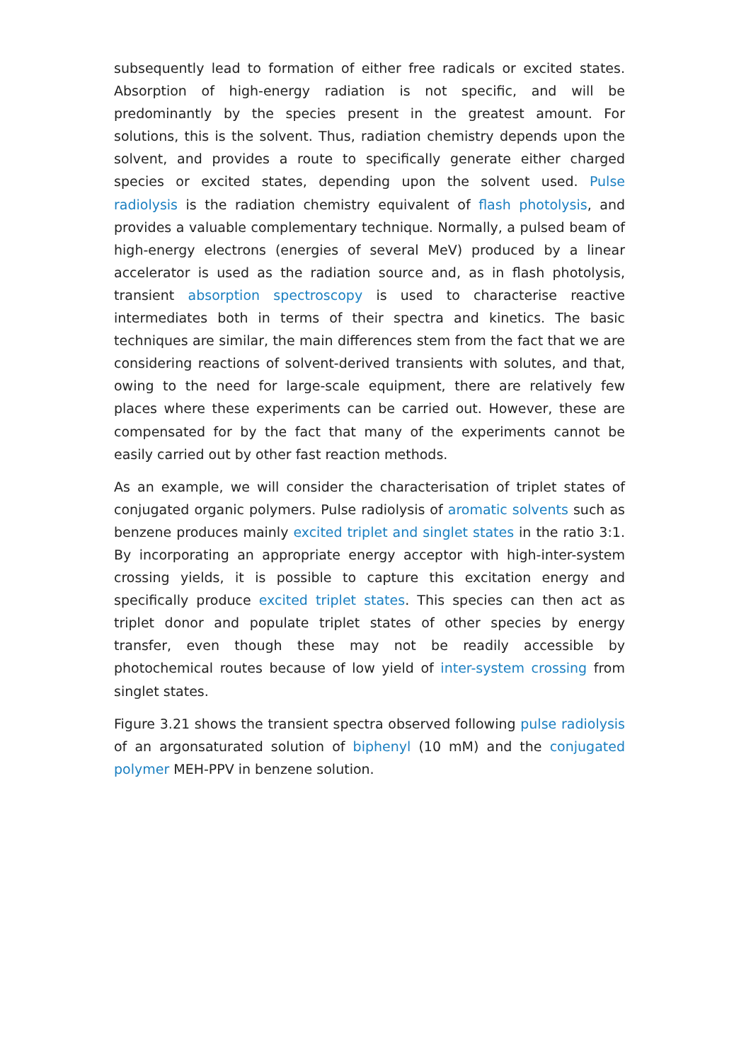subsequently lead to formation of either free radicals or excited states. Absorption of high-energy radiation is not specific, and will be predominantly by the species present in the greatest amount. For solutions, this is the solvent. Thus, radiation chemistry depends upon the solvent, and provides a route to specifically generate either charged species or excited states, depending upon the solvent used. Pulse radiolysis is the radiation chemistry equivalent of flash photolysis, and provides a valuable complementary technique. Normally, a pulsed beam of high-energy electrons (energies of several MeV) produced by a linear accelerator is used as the radiation source and, as in flash photolysis, transient absorption spectroscopy is used to characterise reactive intermediates both in terms of their spectra and kinetics. The basic techniques are similar, the main differences stem from the fact that we are considering reactions of solvent-derived transients with solutes, and that, owing to the need for large-scale equipment, there are relatively few places where these experiments can be carried out. However, these are compensated for by the fact that many of the experiments cannot be easily carried out by other fast reaction methods.
As an example, we will consider the characterisation of triplet states of conjugated organic polymers. Pulse radiolysis of aromatic solvents such as benzene produces mainly excited triplet and singlet states in the ratio 3:1. By incorporating an appropriate energy acceptor with high-inter-system crossing yields, it is possible to capture this excitation energy and specifically produce excited triplet states. This species can then act as triplet donor and populate triplet states of other species by energy transfer, even though these may not be readily accessible by photochemical routes because of low yield of inter-system crossing from singlet states.
Figure 3.21 shows the transient spectra observed following pulse radiolysis of an argonsaturated solution of biphenyl (10 mM) and the conjugated polymer MEH-PPV in benzene solution.